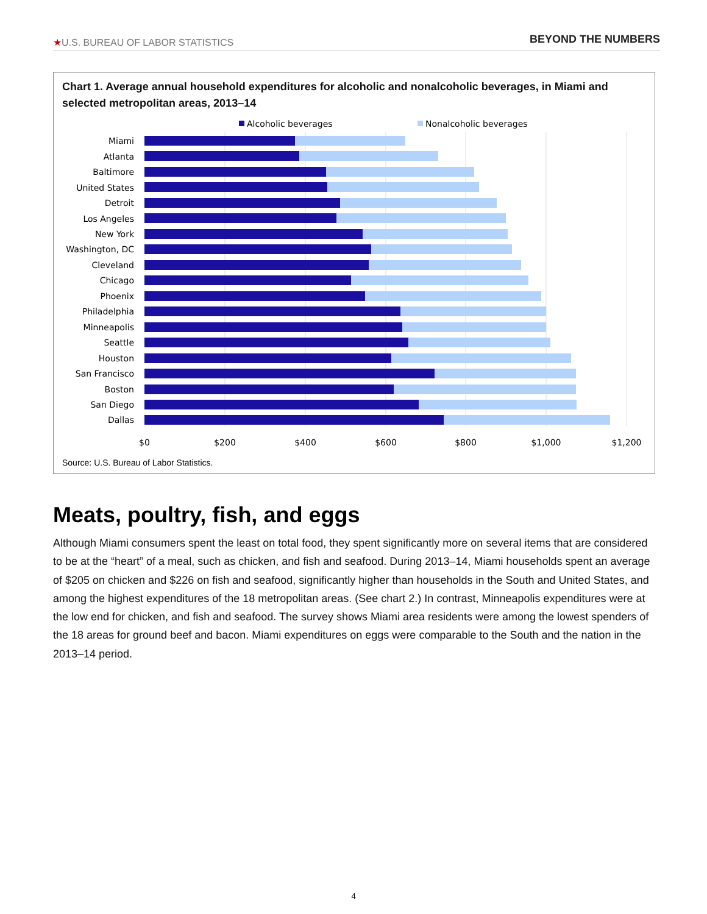★U.S. BUREAU OF LABOR STATISTICS BEYOND THE NUMBERS
Chart 1. Average annual household expenditures for alcoholic and nonalcoholic beverages, in Miami and selected metropolitan areas, 2013–14
Alcoholic beverages
Nonalcoholic beverages
Miami
Atlanta
Baltimore
United States
Detroit
Los Angeles
New York
Washington, DC
Cleveland
Chicago
Phoenix
Philadelphia
Minneapolis
Seattle
Houston
San Francisco
Boston
San Diego
Dallas
$0
$200
$400
$600
$800
$1,000
$1,200
Source: U.S. Bureau of Labor Statistics.
Meats, poultry, fish, and eggs
Although Miami consumers spent the least on total food, they spent significantly more on several items that are considered to be at the “heart” of a meal, such as chicken, and fish and seafood. During 2013–14, Miami households spent an average of $205 on chicken and $226 on fish and seafood, significantly higher than households in the South and United States, and among the highest expenditures of the 18 metropolitan areas. (See chart 2.) In contrast, Minneapolis expenditures were at the low end for chicken, and fish and seafood. The survey shows Miami area residents were among the lowest spenders of the 18 areas for ground beef and bacon. Miami expenditures on eggs were comparable to the South and the nation in the 2013–14 period.
4